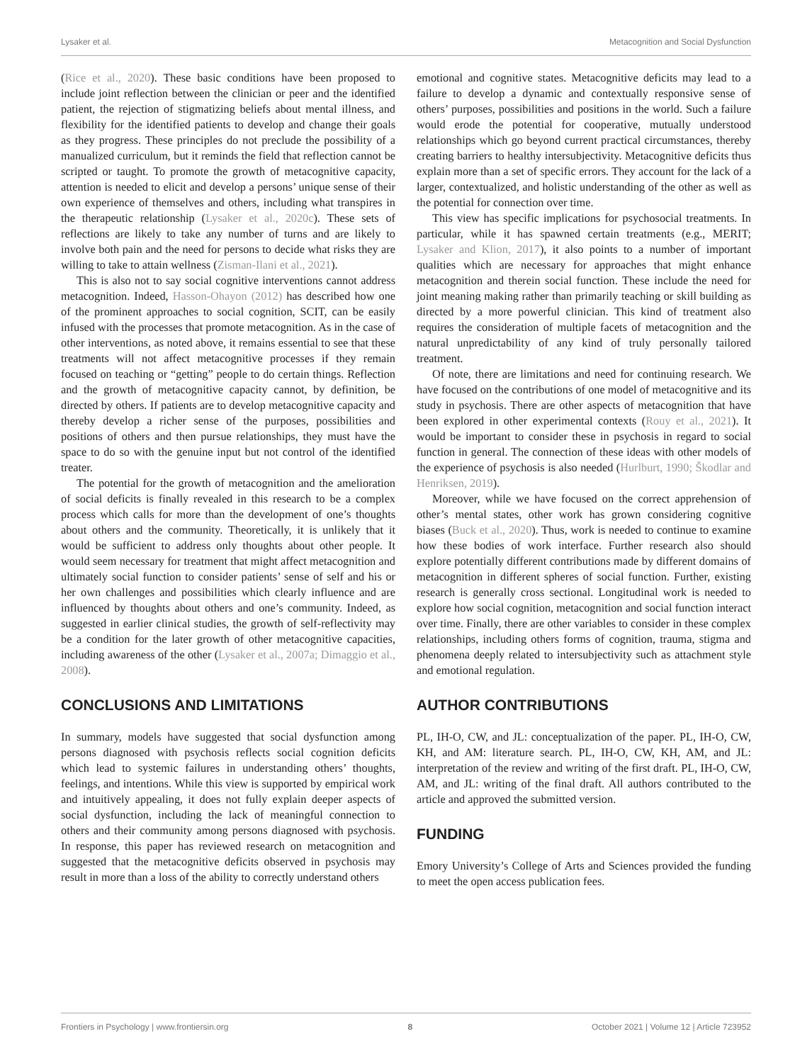Lysaker et al. Metacognition and Social Dysfunction
(Rice et al., 2020). These basic conditions have been proposed to include joint reflection between the clinician or peer and the identified patient, the rejection of stigmatizing beliefs about mental illness, and flexibility for the identified patients to develop and change their goals as they progress. These principles do not preclude the possibility of a manualized curriculum, but it reminds the field that reflection cannot be scripted or taught. To promote the growth of metacognitive capacity, attention is needed to elicit and develop a persons’ unique sense of their own experience of themselves and others, including what transpires in the therapeutic relationship (Lysaker et al., 2020c). These sets of reflections are likely to take any number of turns and are likely to involve both pain and the need for persons to decide what risks they are willing to take to attain wellness (Zisman-Ilani et al., 2021).
This is also not to say social cognitive interventions cannot address metacognition. Indeed, Hasson-Ohayon (2012) has described how one of the prominent approaches to social cognition, SCIT, can be easily infused with the processes that promote metacognition. As in the case of other interventions, as noted above, it remains essential to see that these treatments will not affect metacognitive processes if they remain focused on teaching or “getting” people to do certain things. Reflection and the growth of metacognitive capacity cannot, by definition, be directed by others. If patients are to develop metacognitive capacity and thereby develop a richer sense of the purposes, possibilities and positions of others and then pursue relationships, they must have the space to do so with the genuine input but not control of the identified treater.
The potential for the growth of metacognition and the amelioration of social deficits is finally revealed in this research to be a complex process which calls for more than the development of one’s thoughts about others and the community. Theoretically, it is unlikely that it would be sufficient to address only thoughts about other people. It would seem necessary for treatment that might affect metacognition and ultimately social function to consider patients’ sense of self and his or her own challenges and possibilities which clearly influence and are influenced by thoughts about others and one’s community. Indeed, as suggested in earlier clinical studies, the growth of self-reflectivity may be a condition for the later growth of other metacognitive capacities, including awareness of the other (Lysaker et al., 2007a; Dimaggio et al., 2008).
CONCLUSIONS AND LIMITATIONS
In summary, models have suggested that social dysfunction among persons diagnosed with psychosis reflects social cognition deficits which lead to systemic failures in understanding others’ thoughts, feelings, and intentions. While this view is supported by empirical work and intuitively appealing, it does not fully explain deeper aspects of social dysfunction, including the lack of meaningful connection to others and their community among persons diagnosed with psychosis. In response, this paper has reviewed research on metacognition and suggested that the metacognitive deficits observed in psychosis may result in more than a loss of the ability to correctly understand others
emotional and cognitive states. Metacognitive deficits may lead to a failure to develop a dynamic and contextually responsive sense of others’ purposes, possibilities and positions in the world. Such a failure would erode the potential for cooperative, mutually understood relationships which go beyond current practical circumstances, thereby creating barriers to healthy intersubjectivity. Metacognitive deficits thus explain more than a set of specific errors. They account for the lack of a larger, contextualized, and holistic understanding of the other as well as the potential for connection over time.
This view has specific implications for psychosocial treatments. In particular, while it has spawned certain treatments (e.g., MERIT; Lysaker and Klion, 2017), it also points to a number of important qualities which are necessary for approaches that might enhance metacognition and therein social function. These include the need for joint meaning making rather than primarily teaching or skill building as directed by a more powerful clinician. This kind of treatment also requires the consideration of multiple facets of metacognition and the natural unpredictability of any kind of truly personally tailored treatment.
Of note, there are limitations and need for continuing research. We have focused on the contributions of one model of metacognitive and its study in psychosis. There are other aspects of metacognition that have been explored in other experimental contexts (Rouy et al., 2021). It would be important to consider these in psychosis in regard to social function in general. The connection of these ideas with other models of the experience of psychosis is also needed (Hurlburt, 1990; Škodlar and Henriksen, 2019).
Moreover, while we have focused on the correct apprehension of other’s mental states, other work has grown considering cognitive biases (Buck et al., 2020). Thus, work is needed to continue to examine how these bodies of work interface. Further research also should explore potentially different contributions made by different domains of metacognition in different spheres of social function. Further, existing research is generally cross sectional. Longitudinal work is needed to explore how social cognition, metacognition and social function interact over time. Finally, there are other variables to consider in these complex relationships, including others forms of cognition, trauma, stigma and phenomena deeply related to intersubjectivity such as attachment style and emotional regulation.
AUTHOR CONTRIBUTIONS
PL, IH-O, CW, and JL: conceptualization of the paper. PL, IH-O, CW, KH, and AM: literature search. PL, IH-O, CW, KH, AM, and JL: interpretation of the review and writing of the first draft. PL, IH-O, CW, AM, and JL: writing of the final draft. All authors contributed to the article and approved the submitted version.
FUNDING
Emory University’s College of Arts and Sciences provided the funding to meet the open access publication fees.
Frontiers in Psychology | www.frontiersin.org 8 October 2021 | Volume 12 | Article 723952